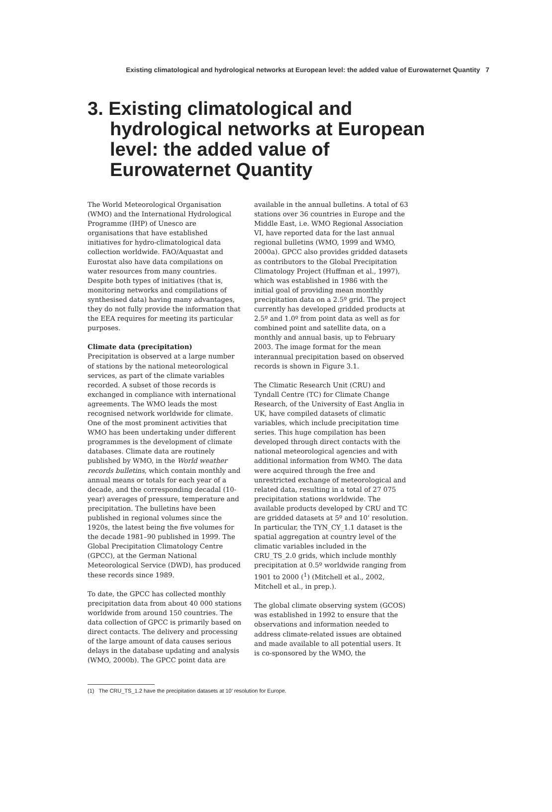Existing climatological and hydrological networks at European level: the added value of Eurowaternet Quantity 7
3. Existing climatological and hydrological networks at European level: the added value of Eurowaternet Quantity
The World Meteorological Organisation (WMO) and the International Hydrological Programme (IHP) of Unesco are organisations that have established initiatives for hydro-climatological data collection worldwide. FAO/Aquastat and Eurostat also have data compilations on water resources from many countries. Despite both types of initiatives (that is, monitoring networks and compilations of synthesised data) having many advantages, they do not fully provide the information that the EEA requires for meeting its particular purposes.
Climate data (precipitation)
Precipitation is observed at a large number of stations by the national meteorological services, as part of the climate variables recorded. A subset of those records is exchanged in compliance with international agreements. The WMO leads the most recognised network worldwide for climate. One of the most prominent activities that WMO has been undertaking under different programmes is the development of climate databases. Climate data are routinely published by WMO, in the World weather records bulletins, which contain monthly and annual means or totals for each year of a decade, and the corresponding decadal (10-year) averages of pressure, temperature and precipitation. The bulletins have been published in regional volumes since the 1920s, the latest being the five volumes for the decade 1981–90 published in 1999. The Global Precipitation Climatology Centre (GPCC), at the German National Meteorological Service (DWD), has produced these records since 1989.
To date, the GPCC has collected monthly precipitation data from about 40 000 stations worldwide from around 150 countries. The data collection of GPCC is primarily based on direct contacts. The delivery and processing of the large amount of data causes serious delays in the database updating and analysis (WMO, 2000b). The GPCC point data are
available in the annual bulletins. A total of 63 stations over 36 countries in Europe and the Middle East, i.e. WMO Regional Association VI, have reported data for the last annual regional bulletins (WMO, 1999 and WMO, 2000a). GPCC also provides gridded datasets as contributors to the Global Precipitation Climatology Project (Huffman et al., 1997), which was established in 1986 with the initial goal of providing mean monthly precipitation data on a 2.5º grid. The project currently has developed gridded products at 2.5º and 1.0º from point data as well as for combined point and satellite data, on a monthly and annual basis, up to February 2003. The image format for the mean interannual precipitation based on observed records is shown in Figure 3.1.
The Climatic Research Unit (CRU) and Tyndall Centre (TC) for Climate Change Research, of the University of East Anglia in UK, have compiled datasets of climatic variables, which include precipitation time series. This huge compilation has been developed through direct contacts with the national meteorological agencies and with additional information from WMO. The data were acquired through the free and unrestricted exchange of meteorological and related data, resulting in a total of 27 075 precipitation stations worldwide. The available products developed by CRU and TC are gridded datasets at 5º and 10’ resolution. In particular, the TYN_CY_1.1 dataset is the spatial aggregation at country level of the climatic variables included in the CRU_TS_2.0 grids, which include monthly precipitation at 0.5º worldwide ranging from 1901 to 2000 (<sup>1</sup>) (Mitchell et al., 2002, Mitchell et al., in prep.).
The global climate observing system (GCOS) was established in 1992 to ensure that the observations and information needed to address climate-related issues are obtained and made available to all potential users. It is co-sponsored by the WMO, the
(1) The CRU_TS_1.2 have the precipitation datasets at 10’ resolution for Europe.